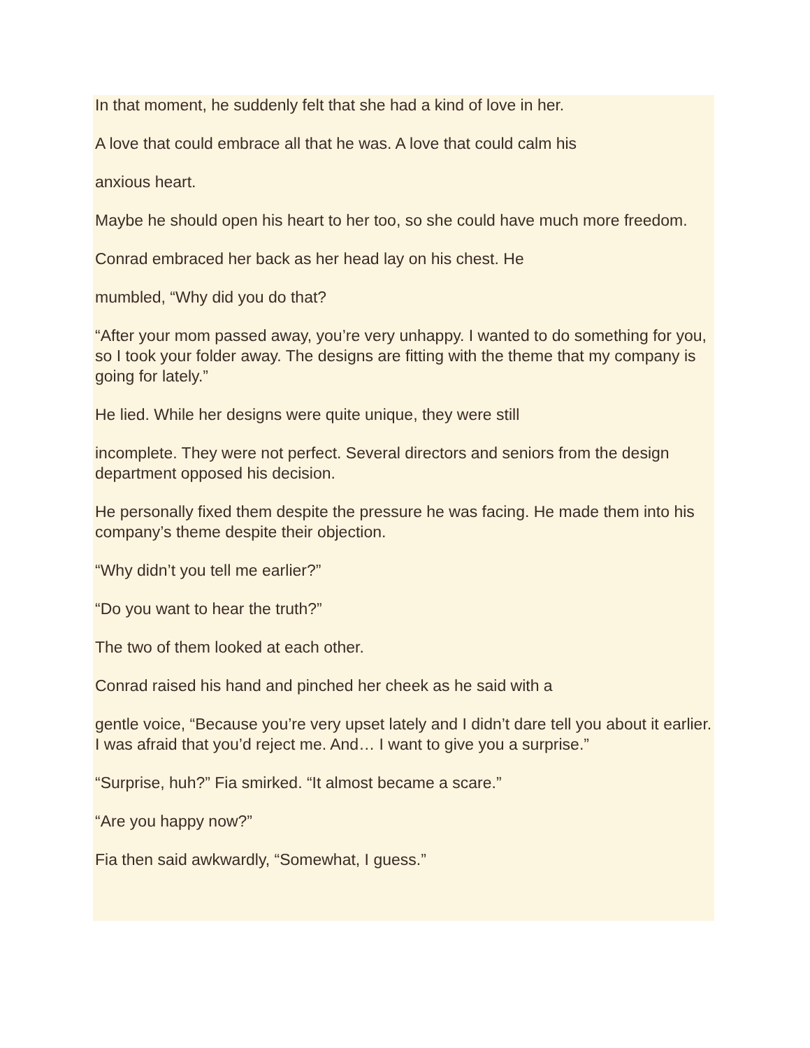In that moment, he suddenly felt that she had a kind of love in her.
A love that could embrace all that he was. A love that could calm his
anxious heart.
Maybe he should open his heart to her too, so she could have much more freedom.
Conrad embraced her back as her head lay on his chest. He
mumbled, “Why did you do that?
“After your mom passed away, you’re very unhappy. I wanted to do something for you, so I took your folder away. The designs are fitting with the theme that my company is going for lately.”
He lied. While her designs were quite unique, they were still
incomplete. They were not perfect. Several directors and seniors from the design department opposed his decision.
He personally fixed them despite the pressure he was facing. He made them into his company’s theme despite their objection.
“Why didn’t you tell me earlier?”
“Do you want to hear the truth?”
The two of them looked at each other.
Conrad raised his hand and pinched her cheek as he said with a
gentle voice, “Because you’re very upset lately and I didn’t dare tell you about it earlier. I was afraid that you’d reject me. And… I want to give you a surprise.”
“Surprise, huh?” Fia smirked. “It almost became a scare.”
“Are you happy now?”
Fia then said awkwardly, “Somewhat, I guess.”